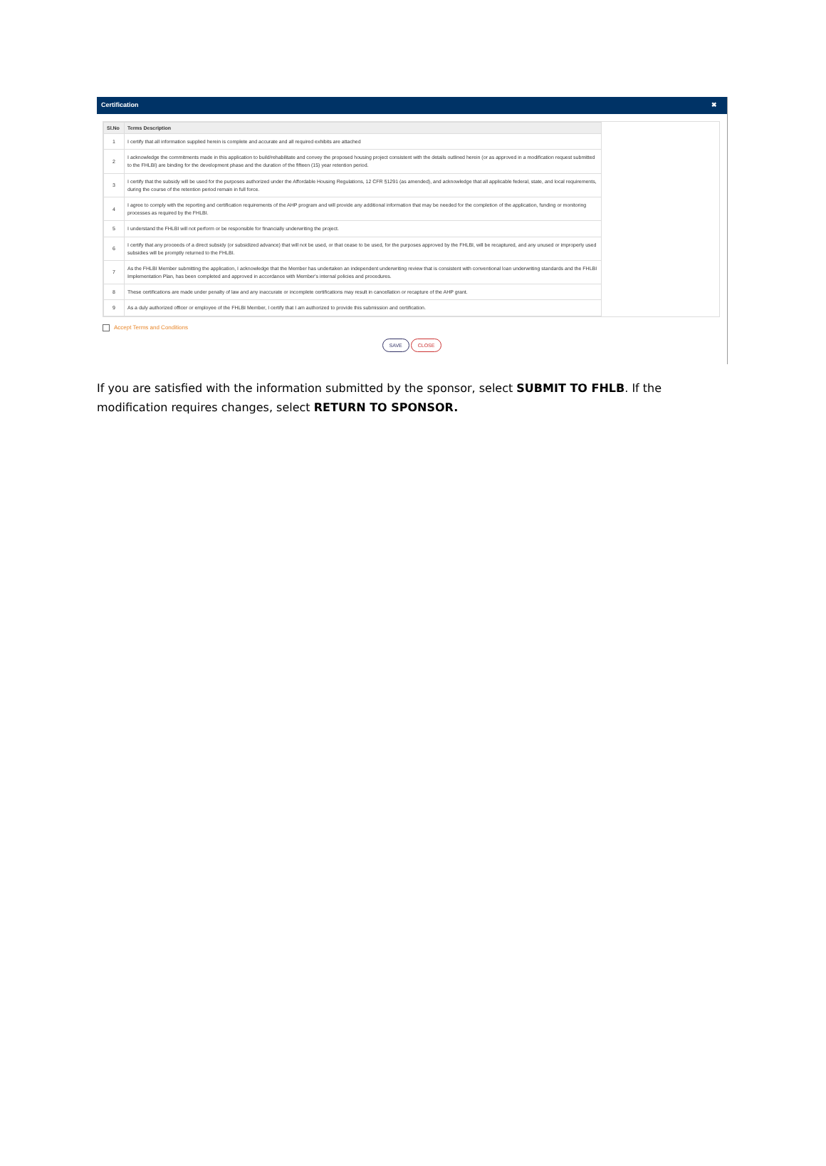Certification ✖
| Sl.No | Terms Description |
| --- | --- |
| 1 | I certify that all information supplied herein is complete and accurate and all required exhibits are attached |
| 2 | I acknowledge the commitments made in this application to build/rehabilitate and convey the proposed housing project consistent with the details outlined herein (or as approved in a modification request submitted to the FHLBI) are binding for the development phase and the duration of the fifteen (15) year retention period. |
| 3 | I certify that the subsidy will be used for the purposes authorized under the Affordable Housing Regulations, 12 CFR §1291 (as amended), and acknowledge that all applicable federal, state, and local requirements, during the course of the retention period remain in full force. |
| 4 | I agree to comply with the reporting and certification requirements of the AHP program and will provide any additional information that may be needed for the completion of the application, funding or monitoring processes as required by the FHLBI. |
| 5 | I understand the FHLBI will not perform or be responsible for financially underwriting the project. |
| 6 | I certify that any proceeds of a direct subsidy (or subsidized advance) that will not be used, or that cease to be used, for the purposes approved by the FHLBI, will be recaptured, and any unused or improperly used subsidies will be promptly returned to the FHLBI. |
| 7 | As the FHLBI Member submitting the application, I acknowledge that the Member has undertaken an independent underwriting review that is consistent with conventional loan underwriting standards and the FHLBI Implementation Plan, has been completed and approved in accordance with Member's internal policies and procedures. |
| 8 | These certifications are made under penalty of law and any inaccurate or incomplete certifications may result in cancellation or recapture of the AHP grant. |
| 9 | As a duly authorized officer or employee of the FHLBI Member, I certify that I am authorized to provide this submission and certification. |
Accept Terms and Conditions
SAVE CLOSE
If you are satisfied with the information submitted by the sponsor, select SUBMIT TO FHLB. If the modification requires changes, select RETURN TO SPONSOR.